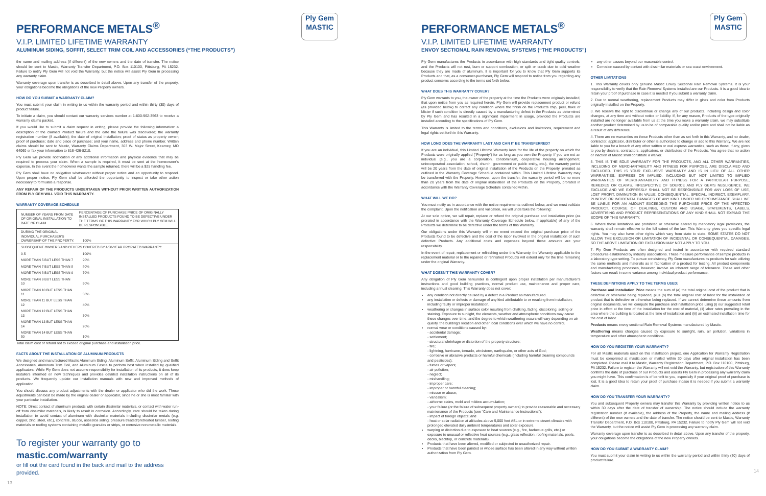Ply Gem
MASTIC
PERFORMANCE METALS<sup>®</sup>
V.I.P. LIMITED LIFETIME WARRANTY
ALUMINUM SIDING, SOFFIT, SELECT TRIM COIL AND ACCESSORIES (“THE PRODUCTS”)
the name and mailing address (if different) of the new owners and the date of transfer. The notice should be sent to Mastic, Warranty Transfer Department, P.O. Box 110100, Pittsburg, PA 15232. Failure to notify Ply Gem will not void the Warranty, but the notice will assist Ply Gem in processing any warranty claim.
Warranty coverage upon transfer is as described in detail above. Upon any transfer of the property, your obligations become the obligations of the new Property owners.
HOW DO YOU SUBMIT A WARRANTY CLAIM?
You must submit your claim in writing to us within the warranty period and within thirty (30) days of product failure.
To initiate a claim, you should contact our warranty services number at 1-800-962-3563 to receive a warranty claims packet.
If you would like to submit a claim request in writing, please provide the following information: a description of the claimed Product failure and the date the failure was discovered; the warranty registration number (if available); the date of original installation; proof of status as property owner; proof of purchase; date and place of purchase; and your name, address and phone number. Written claims should be sent to Mastic, Warranty Claims Department, 303 W. Major Street, Kearney, MO 64060 or fax your information to 816-426-8210.
Ply Gem will provide notification of any additional information and physical evidence that may be required to process your claim. When a sample is required, it must be sent at the homeowner’s expense. In the event the homeowner wants the sample returned, there will be a $25 handling fee.
Ply Gem shall have no obligation whatsoever without proper notice and an opportunity to respond. Upon proper notice, Ply Gem shall be afforded the opportunity to inspect or take other action necessary to formulate a response.
ANY REPAIR OF THE PRODUCTS UNDERTAKEN WITHOUT PRIOR WRITTEN AUTHORIZATION FROM PLY GEM WILL VOID THIS WARRANTY.
WARRANTY COVERAGE SCHEDULE
| NUMBER OF YEARS FROM DATE OF ORIGINAL INSTALLATION TO DATE OF CLAIM | PERCENTAGE OF PURCHASE PRICE OF ORIGINALLY INSTALLED PRODUCTS FOUND TO BE DEFECTIVE UNDER THE TERMS OF THIS WARRANTY FOR WHICH PLY GEM WILL BE RESPONSIBLE |
| --- | --- |
| DURING THE ORIGINAL INDIVIDUAL PURCHASER’S OWNERSHIP OF THE PROPERTY: | 100% |
| SUBSEQUENT OWNERS AND OTHERS COVERED BY A 50-YEAR PRORATED WARRANTY: | |
| 0-5 | 100% |
| MORE THAN 5 BUT LESS THAN 7 | 90% |
| MORE THAN 7 BUT LESS THAN 8 | 80% |
| MORE THAN 8 BUT LESS THAN 9 | 70% |
| MORE THAN 9 BUT LESS THAN 10 | 60% |
| MORE THAN 10 BUT LESS THAN 11 | 50% |
| MORE THAN 11 BUT LESS THAN 12 | 40% |
| MORE THAN 12 BUT LESS THAN 13 | 30% |
| MORE THAN 13 BUT LESS THAN 14 | 20% |
| MORE THAN 14 BUT LESS THAN 50 | 10% |
Total claim cost of refund not to exceed original purchase and installation price.
FACTS ABOUT THE INSTALLATION OF ALUMINUM PRODUCTS
We designed and manufactured Mastic Aluminum Siding, Aluminum Soffit, Aluminum Siding and Soffit Accessories, Aluminum Trim Coil, and Aluminum Fascia to perform best when installed by qualified applicators. While Ply Gem does not assume responsibility for installation of its products, it does keep installers informed on new techniques and provides detailed installation instructions on all of its products. We frequently update our installation manuals with new and improved methods of application.
You should discuss any product adjustments with the dealer or applicator who did the work. These adjustments can best be made by the original dealer or applicator, since he or she is most familiar with your particular installation.
NOTE: Direct contact of aluminum products with certain dissimilar materials, or contact with water run-off from dissimilar materials, is likely to result in corrosion. Accordingly, care should be taken during installation to avoid contact of aluminum with dissimilar materials including dissimilar metals (e.g. copper, zinc, steel, etc.), concrete, stucco, asbestos siding, pressure treated/pretreated lumber, roofing materials or roofing systems containing metallic granules or strips, or corrosive non-metallic materials.
To register your warranty go to mastic.com/warranty
or fill out the card found in the back and mail to the address provided.
13
Ply Gem
MASTIC
PERFORMANCE METALS<sup>®</sup>
V.I.P. LIMITED LIFETIME WARRANTY
ENVOY SECTIONAL RAIN REMOVAL SYSTEMS (“THE PRODUCTS”)
Ply Gem manufactures the Products in accordance with high standards and tight quality controls, and the Products will not rust, burn or support combustion, or split or crack due to cold weather because they are made of aluminum. It is important for you to know that Ply Gem supports its Products and that, as a consumer-purchaser, Ply Gem will respond to notice from you regarding any product concerns according to the terms set forth below.
WHAT DOES THIS WARRANTY COVER?
Ply Gem warrants to you, the owner of the property at the time the Products were originally installed, that upon notice from you as required herein, Ply Gem will provide replacement product or refund (as provided below) to correct any condition where the finish on the Products chip, peel, flake or blister if such condition is directly caused by a manufacturing defect in the Products as determined by Ply Gem and has resulted in a significant impairment in usage, provided the Products are installed according to the specifications of Ply Gem.
This Warranty is limited to the terms and conditions, exclusions and limitations, requirement and legal rights set forth in this Warranty.
HOW LONG DOES THE WARRANTY LAST AND CAN IT BE TRANSFERRED?
If you are an individual, this Limited Lifetime Warranty lasts for the life of the property on which the Products were originally applied (“Property”) for as long as you own the Property. If you are not an individual (e.g., you are a corporation, condominium, cooperative housing arrangement, unincorporated association, school, church, government or public entity, etc.), the warranty period will be 20 years from the date of original installation of the Products on the Property, prorated as outlined in the Warranty Coverage Schedule contained within. This Limited Lifetime Warranty may be transferred with the Property. However, upon the transfer, the warranty period will be no more than 20 years from the date of original installation of the Products on the Property, prorated in accordance with the Warranty Coverage Schedule contained within.
WHAT WILL WE DO?
You must notify us in accordance with the notice requirements outlined below, and we must validate the complaint. Upon the notification and validation, we will undertake the following:
At our sole option, we will repair, replace or refund the original purchase and installation price (as prorated in accordance with the Warranty Coverage Schedule below, if applicable) of any of the Products we determine to be defective under the terms of this Warranty.
Our obligations under this Warranty will in no event exceed the original purchase price of the Products found to be defective and the cost of the labor involved in the original installation of such defective Products. Any additional costs and expenses beyond these amounts are your responsibility.
In the event of repair, replacement or refinishing under this Warranty, the Warranty applicable to the replacement material or to the repaired or refinished Products will extend only for the time remaining under the original Warranty.
WHAT DOESN’T THIS WARRANTY COVER?
Any obligation of Ply Gem hereunder is contingent upon proper installation per manufacturer’s instructions and good building practices, normal product use, maintenance and proper care, including annual cleaning. This Warranty does not cover:
any condition not directly caused by a defect in a Product as manufactured.
any installation or defects or damage of any kind attributable to or resulting from installation, including faulty or improper installation.
weathering or changes in surface color resulting from chalking, fading, discoloring, soiling or staining. Exposure to sunlight, the elements, weather and atmospheric conditions may cause these changes over time, and the degree to which weathering occurs will vary depending on air quality, the building’s location and other local conditions over which we have no control.
normal wear or conditions caused by:
- accidental damage;
- settlement;
- structural shrinkage or distortion of the property structure;
- fire;
- lightning, hurricane, tornado, windstorm, earthquake, or other acts of God;
- corrosive or abrasive products or harmful chemicals (including harmful cleaning compounds and pesticides);
- fumes or vapors;
- air pollution;
- neglect;
- mishandling;
- improper care;
- improper or harmful cleaning;
- misuse or abuse;
- vandalism;
- airborne stains, mold and mildew accumulation;
- your failure (or the failure of subsequent property owners) to provide reasonable and necessary maintenance of the Products (see “Care and Maintenance Instructions”);
- impact of foreign objects; and
- heat or solar radiation at altitudes above 5,000 feet ASL or in extreme desert climates with prolonged elevated daily ambient temperatures and solar exposure.
warping or distortion due to exposure to heat sources (e.g., fire, barbecue grills, etc.) or exposure to unusual or reflective heat sources (e.g., glass reflection, roofing materials, pools, decks, blacktop, or concrete materials).
Products that have been altered, modified or subjected to unauthorized repair.
Products that have been painted or whose surface has been altered in any way without written authorization from Ply Gem.
any other causes beyond our reasonable control.
Corrosion caused by contact with dissimilar materials or sea coast environment.
OTHER LIMITATIONS
1. This Warranty covers only genuine Mastic Envoy Sectional Rain Removal Systems. It is your responsibility to verify that the Rain Removal Systems installed are our Products. It is a good idea to retain your proof of purchase in case it is needed if you submit a warranty claim.
2. Due to normal weathering, replacement Products may differ in gloss and color from Products originally installed on the Property.
3. We reserve the right to discontinue or change any of our products, including design and color changes, at any time and without notice or liability. If, for any reason, Products of the type originally installed are no longer available from us at the time you make a warranty claim, we may substitute another product determined by us to be of comparable quality and/or price and shall not be liable as a result of any difference.
4. There are no warranties on these Products other than as set forth in this Warranty, and no dealer, contractor, applicator, distributor or other is authorized to change or add to this Warranty. We are not liable to you for a breach of any other written or oral express warranties, such as those, if any, given to you by dealers, contractors, applicators, or distributors of the Products. You agree that no action or inaction of Mastic shall constitute a waiver.
5. THIS IS THE SOLE WARRANTY FOR THE PRODUCTS, AND ALL OTHER WARRANTIES, INCLUDING OF MERCHANTABILITY AND FITNESS FOR PURPOSE, ARE DISCLAIMED AND EXCLUDED. THIS IS YOUR EXCLUSIVE WARRANTY AND IS IN LIEU OF ALL OTHER WARRANTIES, EXPRESS OR IMPLIED, INCLUDING BUT NOT LIMITED TO IMPLIED WARRANTIES OF MERCHANTABILITY AND FITNESS FOR A PARTICULAR PURPOSE, REMEDIES OR CLAIMS, IRRESPECTIVE OF SOURCE AND PLY GEM’S NEGLIGENCE. WE EXCLUDE AND WE EXPRESSLY SHALL NOT BE RESPONSIBLE FOR ANY LOSS OF USE, LOST PROFIT, DIMINUTION IN VALUE, CONSEQUENTIAL, SPECIAL, INDIRECT, EXEMPLARY, PUNITIVE OR INCIDENTAL DAMAGES OF ANY KIND. UNDER NO CIRCUMSTANCE SHALL WE BE LIABLE FOR AN AMOUNT EXCEEDING THE PURCHASE PRICE OF THE AFFECTED PRODUCT. COURSE OF DEALINGS, CUSTOM AND USAGE, STATEMENTS, LABELS, ADVERTISING AND PRODUCT REPRESENTATIONS OF ANY KIND SHALL NOT EXPAND THE SCOPE OF THIS WARRANTY.
6. Where these limitations are prohibited or otherwise altered by mandatory legal provisions, the warranty shall remain effective to the full extent of the law. This Warranty gives you specific legal rights. You may also have other rights which vary from state to state. SOME STATES DO NOT ALLOW THE EXCLUSION OR LIMITATION OF INCIDENTAL OR CONSEQUENTIAL DAMAGES, SO THE ABOVE LIMITATION OR EXCLUSION MAY NOT APPLY TO YOU.
7. Ply Gem Products are often designed and tested in accordance with required standard procedures established by industry associations. These measure performance of sample products in a laboratory-type setting. To pursue consistency, Ply Gem manufactures its products for sale utilizing the same methods and materials as in fabrication of a product for testing. All product components and manufacturing processes, however, involve an inherent range of tolerance. These and other factors can result in some variance among individual product performance.
THESE DEFINITIONS APPLY TO THE TERMS USED:
Purchase and Installation Price means the sum of (a) the total original cost of the product that is defective or otherwise being replaced, plus (b) the total original cost of labor for the installation of product that is defective or otherwise being replaced. If we cannot determine these amounts from original documents, we will compute the purchase and installation price using (i) our suggested retail price in effect at the time of the installation for the cost of material, (ii) labor rates prevailing in the area where the building is located at the time of installation and (iii) an estimated installation time for the cost of labor.
Products means envoy sectional Rain Removal Systems manufactured by Mastic.
Weathering means changes caused by exposure to sunlight, rain, air pollution, variations in temperature and other atmospheric conditions.
HOW DO YOU REGISTER YOUR WARRANTY?
For all Mastic materials used on this installation project, one Application for Warranty Registration must be completed at mastic.com or mailed within 30 days after original installation has been completed. Please mail it to Mastic, Warranty Registration Department, P.O. Box 110100, Pittsburg, PA 15232. Failure to register the Warranty will not void the Warranty, but registration of this Warranty confirms the date of purchase of our Products and assists Ply Gem in processing any warranty claim you might have. This confirmation is of benefit to you, especially if your original proof of purchase is lost. It is a good idea to retain your proof of purchase incase it is needed if you submit a warranty claim.
HOW DO YOU TRANSFER YOUR WARRANTY?
You and subsequent Property owners may transfer this Warranty by providing written notice to us within 30 days after the date of transfer of ownership. The notice should include the warranty registration number (if available), the address of the Property, the name and mailing address (if different) of the new owners and the date of transfer. The notice should be sent to Mastic, Warranty Transfer Department, P.O. Box 110100, Pittsburg, PA 15232. Failure to notify Ply Gem will not void the Warranty, but the notice will assist Ply Gem in processing any warranty claim.
Warranty coverage upon transfer is as described in detail above. Upon any transfer of the property, your obligations become the obligations of the new Property owners.
HOW DO YOU SUBMIT A WARRANTY CLAIM?
You must submit your claim in writing to us within the warranty period and within thirty (30) days of product failure.
14